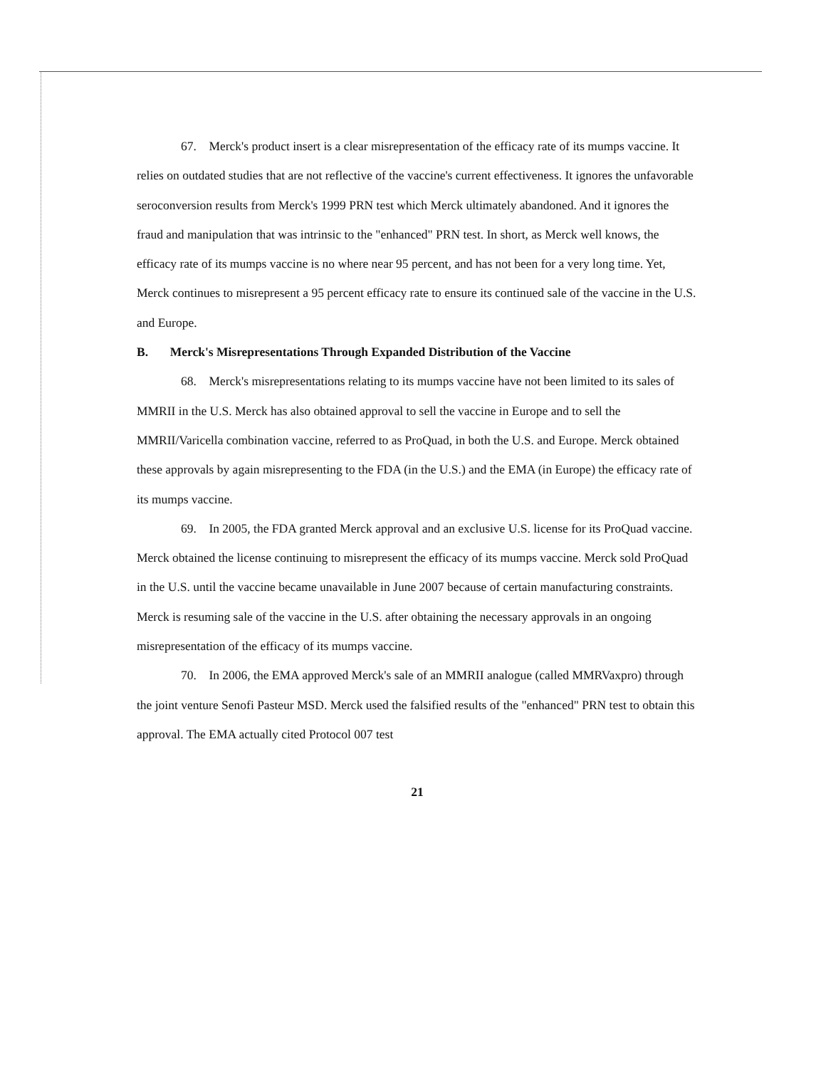67. Merck's product insert is a clear misrepresentation of the efficacy rate of its mumps vaccine. It relies on outdated studies that are not reflective of the vaccine's current effectiveness. It ignores the unfavorable seroconversion results from Merck's 1999 PRN test which Merck ultimately abandoned. And it ignores the fraud and manipulation that was intrinsic to the "enhanced" PRN test. In short, as Merck well knows, the efficacy rate of its mumps vaccine is no where near 95 percent, and has not been for a very long time. Yet, Merck continues to misrepresent a 95 percent efficacy rate to ensure its continued sale of the vaccine in the U.S. and Europe.
B. Merck's Misrepresentations Through Expanded Distribution of the Vaccine
68. Merck's misrepresentations relating to its mumps vaccine have not been limited to its sales of MMRII in the U.S. Merck has also obtained approval to sell the vaccine in Europe and to sell the MMRII/Varicella combination vaccine, referred to as ProQuad, in both the U.S. and Europe. Merck obtained these approvals by again misrepresenting to the FDA (in the U.S.) and the EMA (in Europe) the efficacy rate of its mumps vaccine.
69. In 2005, the FDA granted Merck approval and an exclusive U.S. license for its ProQuad vaccine. Merck obtained the license continuing to misrepresent the efficacy of its mumps vaccine. Merck sold ProQuad in the U.S. until the vaccine became unavailable in June 2007 because of certain manufacturing constraints. Merck is resuming sale of the vaccine in the U.S. after obtaining the necessary approvals in an ongoing misrepresentation of the efficacy of its mumps vaccine.
70. In 2006, the EMA approved Merck's sale of an MMRII analogue (called MMRVaxpro) through the joint venture Senofi Pasteur MSD. Merck used the falsified results of the "enhanced" PRN test to obtain this approval. The EMA actually cited Protocol 007 test
21